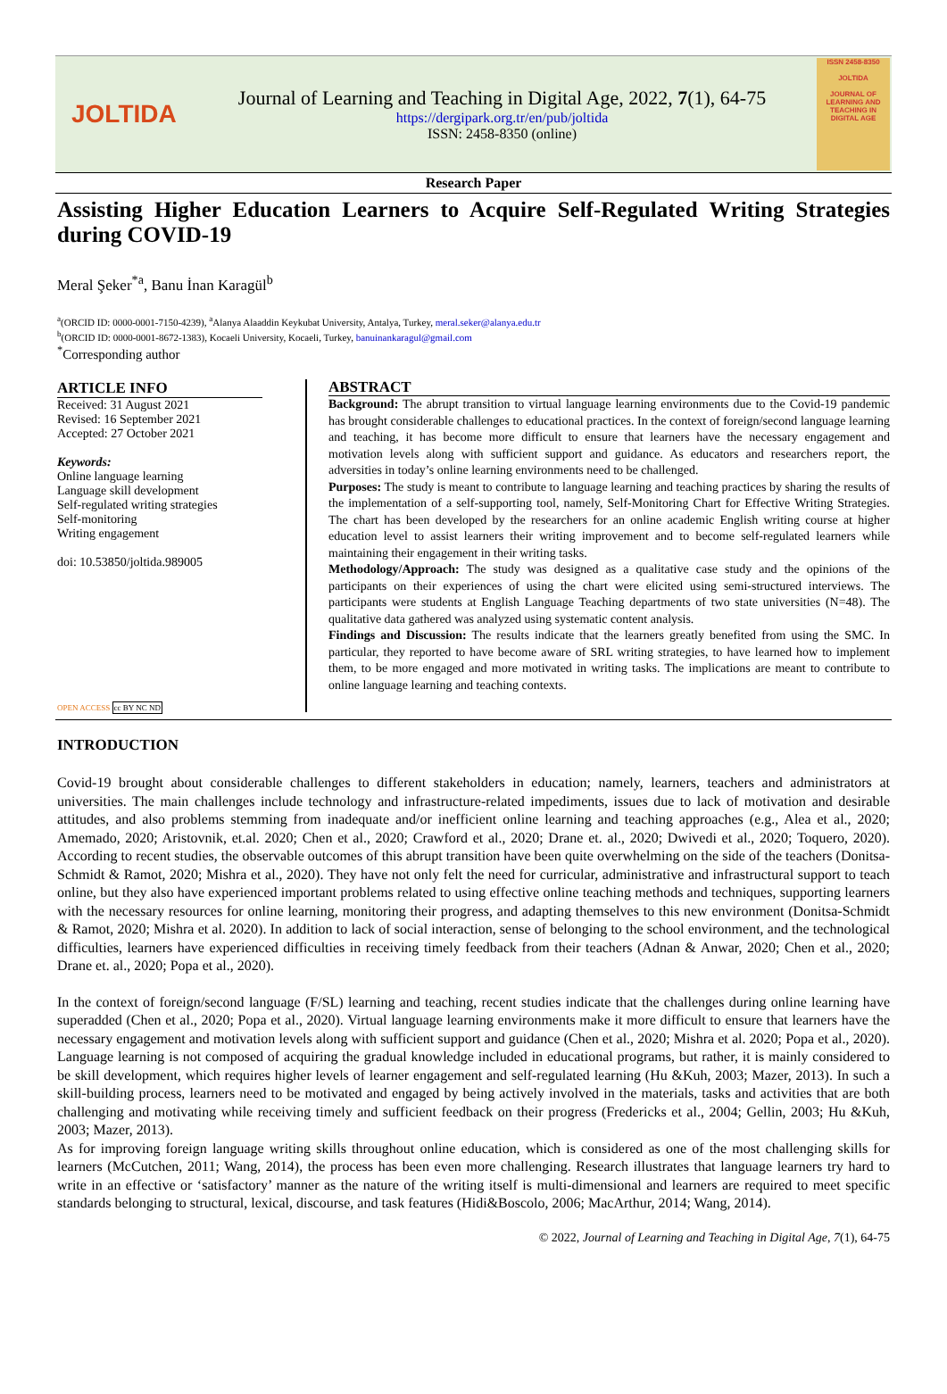JOLTIDA
Journal of Learning and Teaching in Digital Age, 2022, 7(1), 64-75
https://dergipark.org.tr/en/pub/joltida
ISSN: 2458-8350 (online)
ISSN 2458-8350
JOLTIDA
JOURNAL OF LEARNING AND TEACHING IN DIGITAL AGE
Research Paper
Assisting Higher Education Learners to Acquire Self-Regulated Writing Strategies during COVID-19
Meral Şeker<sup>*a</sup>, Banu İnan Karagül<sup>b</sup>
<sup>a</sup> (ORCID ID: 0000-0001-7150-4239), <sup>a</sup>Alanya Alaaddin Keykubat University, Antalya, Turkey, meral.seker@alanya.edu.tr
<sup>b</sup> (ORCID ID: 0000-0001-8672-1383), Kocaeli University, Kocaeli, Turkey, banuinankaragul@gmail.com
<sup>*</sup> Corresponding author
ARTICLE INFO
Received: 31 August 2021
Revised: 16 September 2021
Accepted: 27 October 2021
Keywords:
Online language learning
Language skill development
Self-regulated writing strategies
Self-monitoring
Writing engagement
doi: 10.53850/joltida.989005
OPEN ACCESS cc BY NC ND
ABSTRACT
Background: The abrupt transition to virtual language learning environments due to the Covid-19 pandemic has brought considerable challenges to educational practices. In the context of foreign/second language learning and teaching, it has become more difficult to ensure that learners have the necessary engagement and motivation levels along with sufficient support and guidance. As educators and researchers report, the adversities in today’s online learning environments need to be challenged.
Purposes: The study is meant to contribute to language learning and teaching practices by sharing the results of the implementation of a self-supporting tool, namely, Self-Monitoring Chart for Effective Writing Strategies. The chart has been developed by the researchers for an online academic English writing course at higher education level to assist learners their writing improvement and to become self-regulated learners while maintaining their engagement in their writing tasks.
Methodology/Approach: The study was designed as a qualitative case study and the opinions of the participants on their experiences of using the chart were elicited using semi-structured interviews. The participants were students at English Language Teaching departments of two state universities (N=48). The qualitative data gathered was analyzed using systematic content analysis.
Findings and Discussion: The results indicate that the learners greatly benefited from using the SMC. In particular, they reported to have become aware of SRL writing strategies, to have learned how to implement them, to be more engaged and more motivated in writing tasks. The implications are meant to contribute to online language learning and teaching contexts.
INTRODUCTION
Covid-19 brought about considerable challenges to different stakeholders in education; namely, learners, teachers and administrators at universities. The main challenges include technology and infrastructure-related impediments, issues due to lack of motivation and desirable attitudes, and also problems stemming from inadequate and/or inefficient online learning and teaching approaches (e.g., Alea et al., 2020; Amemado, 2020; Aristovnik, et.al. 2020; Chen et al., 2020; Crawford et al., 2020; Drane et. al., 2020; Dwivedi et al., 2020; Toquero, 2020). According to recent studies, the observable outcomes of this abrupt transition have been quite overwhelming on the side of the teachers (Donitsa-Schmidt & Ramot, 2020; Mishra et al., 2020). They have not only felt the need for curricular, administrative and infrastructural support to teach online, but they also have experienced important problems related to using effective online teaching methods and techniques, supporting learners with the necessary resources for online learning, monitoring their progress, and adapting themselves to this new environment (Donitsa-Schmidt & Ramot, 2020; Mishra et al. 2020). In addition to lack of social interaction, sense of belonging to the school environment, and the technological difficulties, learners have experienced difficulties in receiving timely feedback from their teachers (Adnan & Anwar, 2020; Chen et al., 2020; Drane et. al., 2020; Popa et al., 2020).
In the context of foreign/second language (F/SL) learning and teaching, recent studies indicate that the challenges during online learning have superadded (Chen et al., 2020; Popa et al., 2020). Virtual language learning environments make it more difficult to ensure that learners have the necessary engagement and motivation levels along with sufficient support and guidance (Chen et al., 2020; Mishra et al. 2020; Popa et al., 2020). Language learning is not composed of acquiring the gradual knowledge included in educational programs, but rather, it is mainly considered to be skill development, which requires higher levels of learner engagement and self-regulated learning (Hu &Kuh, 2003; Mazer, 2013). In such a skill-building process, learners need to be motivated and engaged by being actively involved in the materials, tasks and activities that are both challenging and motivating while receiving timely and sufficient feedback on their progress (Fredericks et al., 2004; Gellin, 2003; Hu &Kuh, 2003; Mazer, 2013).
As for improving foreign language writing skills throughout online education, which is considered as one of the most challenging skills for learners (McCutchen, 2011; Wang, 2014), the process has been even more challenging. Research illustrates that language learners try hard to write in an effective or ‘satisfactory’ manner as the nature of the writing itself is multi-dimensional and learners are required to meet specific standards belonging to structural, lexical, discourse, and task features (Hidi&Boscolo, 2006; MacArthur, 2014; Wang, 2014).
© 2022, Journal of Learning and Teaching in Digital Age, 7(1), 64-75